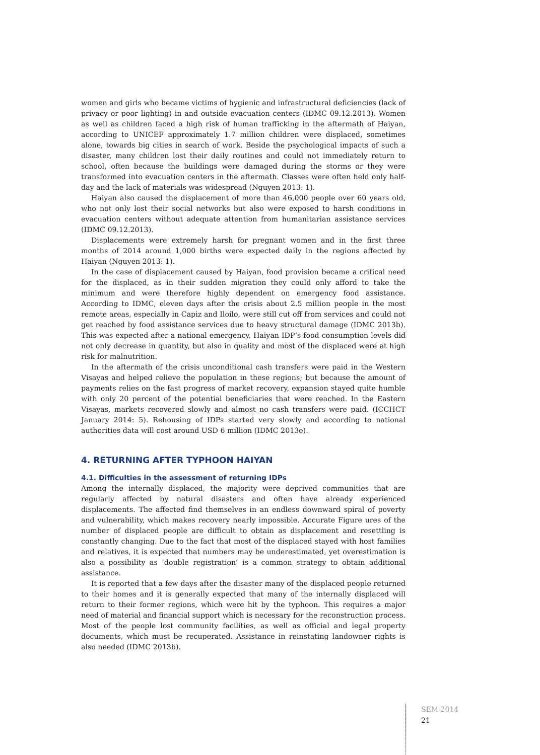women and girls who became victims of hygienic and infrastructural deficiencies (lack of privacy or poor lighting) in and outside evacuation centers (IDMC 09.12.2013). Women as well as children faced a high risk of human trafficking in the aftermath of Haiyan, according to UNICEF approximately 1.7 million children were displaced, sometimes alone, towards big cities in search of work. Beside the psychological impacts of such a disaster, many children lost their daily routines and could not immediately return to school, often because the buildings were damaged during the storms or they were transformed into evacuation centers in the aftermath. Classes were often held only half-day and the lack of materials was widespread (Nguyen 2013: 1).
Haiyan also caused the displacement of more than 46,000 people over 60 years old, who not only lost their social networks but also were exposed to harsh conditions in evacuation centers without adequate attention from humanitarian assistance services (IDMC 09.12.2013).
Displacements were extremely harsh for pregnant women and in the first three months of 2014 around 1,000 births were expected daily in the regions affected by Haiyan (Nguyen 2013: 1).
In the case of displacement caused by Haiyan, food provision became a critical need for the displaced, as in their sudden migration they could only afford to take the minimum and were therefore highly dependent on emergency food assistance. According to IDMC, eleven days after the crisis about 2.5 million people in the most remote areas, especially in Capiz and Iloilo, were still cut off from services and could not get reached by food assistance services due to heavy structural damage (IDMC 2013b). This was expected after a national emergency, Haiyan IDP’s food consumption levels did not only decrease in quantity, but also in quality and most of the displaced were at high risk for malnutrition.
In the aftermath of the crisis unconditional cash transfers were paid in the Western Visayas and helped relieve the population in these regions; but because the amount of payments relies on the fast progress of market recovery, expansion stayed quite humble with only 20 percent of the potential beneficiaries that were reached. In the Eastern Visayas, markets recovered slowly and almost no cash transfers were paid. (ICCHCT January 2014: 5). Rehousing of IDPs started very slowly and according to national authorities data will cost around USD 6 million (IDMC 2013e).
4. RETURNING AFTER TYPHOON HAIYAN
4.1. Difficulties in the assessment of returning IDPs
Among the internally displaced, the majority were deprived communities that are regularly affected by natural disasters and often have already experienced displacements. The affected find themselves in an endless downward spiral of poverty and vulnerability, which makes recovery nearly impossible. Accurate Figure ures of the number of displaced people are difficult to obtain as displacement and resettling is constantly changing. Due to the fact that most of the displaced stayed with host families and relatives, it is expected that numbers may be underestimated, yet overestimation is also a possibility as ‘double registration’ is a common strategy to obtain additional assistance.
It is reported that a few days after the disaster many of the displaced people returned to their homes and it is generally expected that many of the internally displaced will return to their former regions, which were hit by the typhoon. This requires a major need of material and financial support which is necessary for the reconstruction process. Most of the people lost community facilities, as well as official and legal property documents, which must be recuperated. Assistance in reinstating landowner rights is also needed (IDMC 2013b).
SEM 2014
21